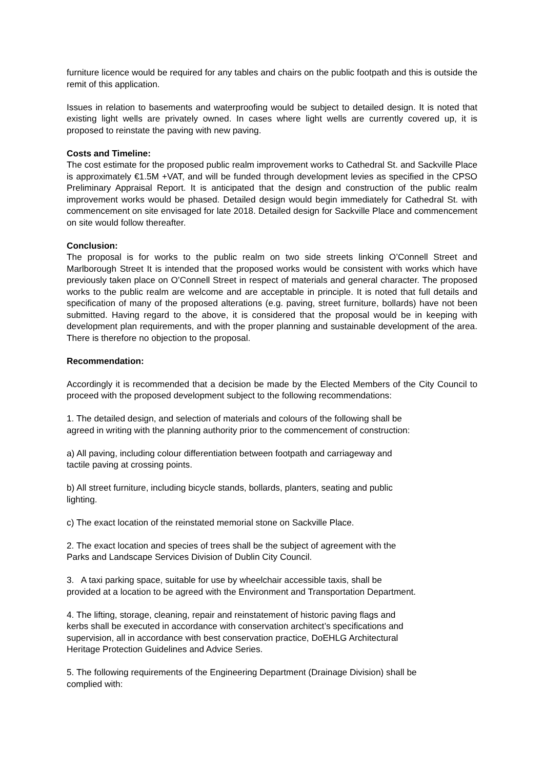furniture licence would be required for any tables and chairs on the public footpath and this is outside the remit of this application.
Issues in relation to basements and waterproofing would be subject to detailed design. It is noted that existing light wells are privately owned. In cases where light wells are currently covered up, it is proposed to reinstate the paving with new paving.
Costs and Timeline:
The cost estimate for the proposed public realm improvement works to Cathedral St. and Sackville Place is approximately €1.5M +VAT, and will be funded through development levies as specified in the CPSO Preliminary Appraisal Report. It is anticipated that the design and construction of the public realm improvement works would be phased. Detailed design would begin immediately for Cathedral St. with commencement on site envisaged for late 2018. Detailed design for Sackville Place and commencement on site would follow thereafter.
Conclusion:
The proposal is for works to the public realm on two side streets linking O’Connell Street and Marlborough Street It is intended that the proposed works would be consistent with works which have previously taken place on O’Connell Street in respect of materials and general character. The proposed works to the public realm are welcome and are acceptable in principle. It is noted that full details and specification of many of the proposed alterations (e.g. paving, street furniture, bollards) have not been submitted. Having regard to the above, it is considered that the proposal would be in keeping with development plan requirements, and with the proper planning and sustainable development of the area. There is therefore no objection to the proposal.
Recommendation:
Accordingly it is recommended that a decision be made by the Elected Members of the City Council to proceed with the proposed development subject to the following recommendations:
1. The detailed design, and selection of materials and colours of the following shall be
agreed in writing with the planning authority prior to the commencement of construction:
a) All paving, including colour differentiation between footpath and carriageway and
tactile paving at crossing points.
b) All street furniture, including bicycle stands, bollards, planters, seating and public
lighting.
c) The exact location of the reinstated memorial stone on Sackville Place.
2. The exact location and species of trees shall be the subject of agreement with the
Parks and Landscape Services Division of Dublin City Council.
3. A taxi parking space, suitable for use by wheelchair accessible taxis, shall be
provided at a location to be agreed with the Environment and Transportation Department.
4. The lifting, storage, cleaning, repair and reinstatement of historic paving flags and
kerbs shall be executed in accordance with conservation architect’s specifications and
supervision, all in accordance with best conservation practice, DoEHLG Architectural
Heritage Protection Guidelines and Advice Series.
5. The following requirements of the Engineering Department (Drainage Division) shall be
complied with: